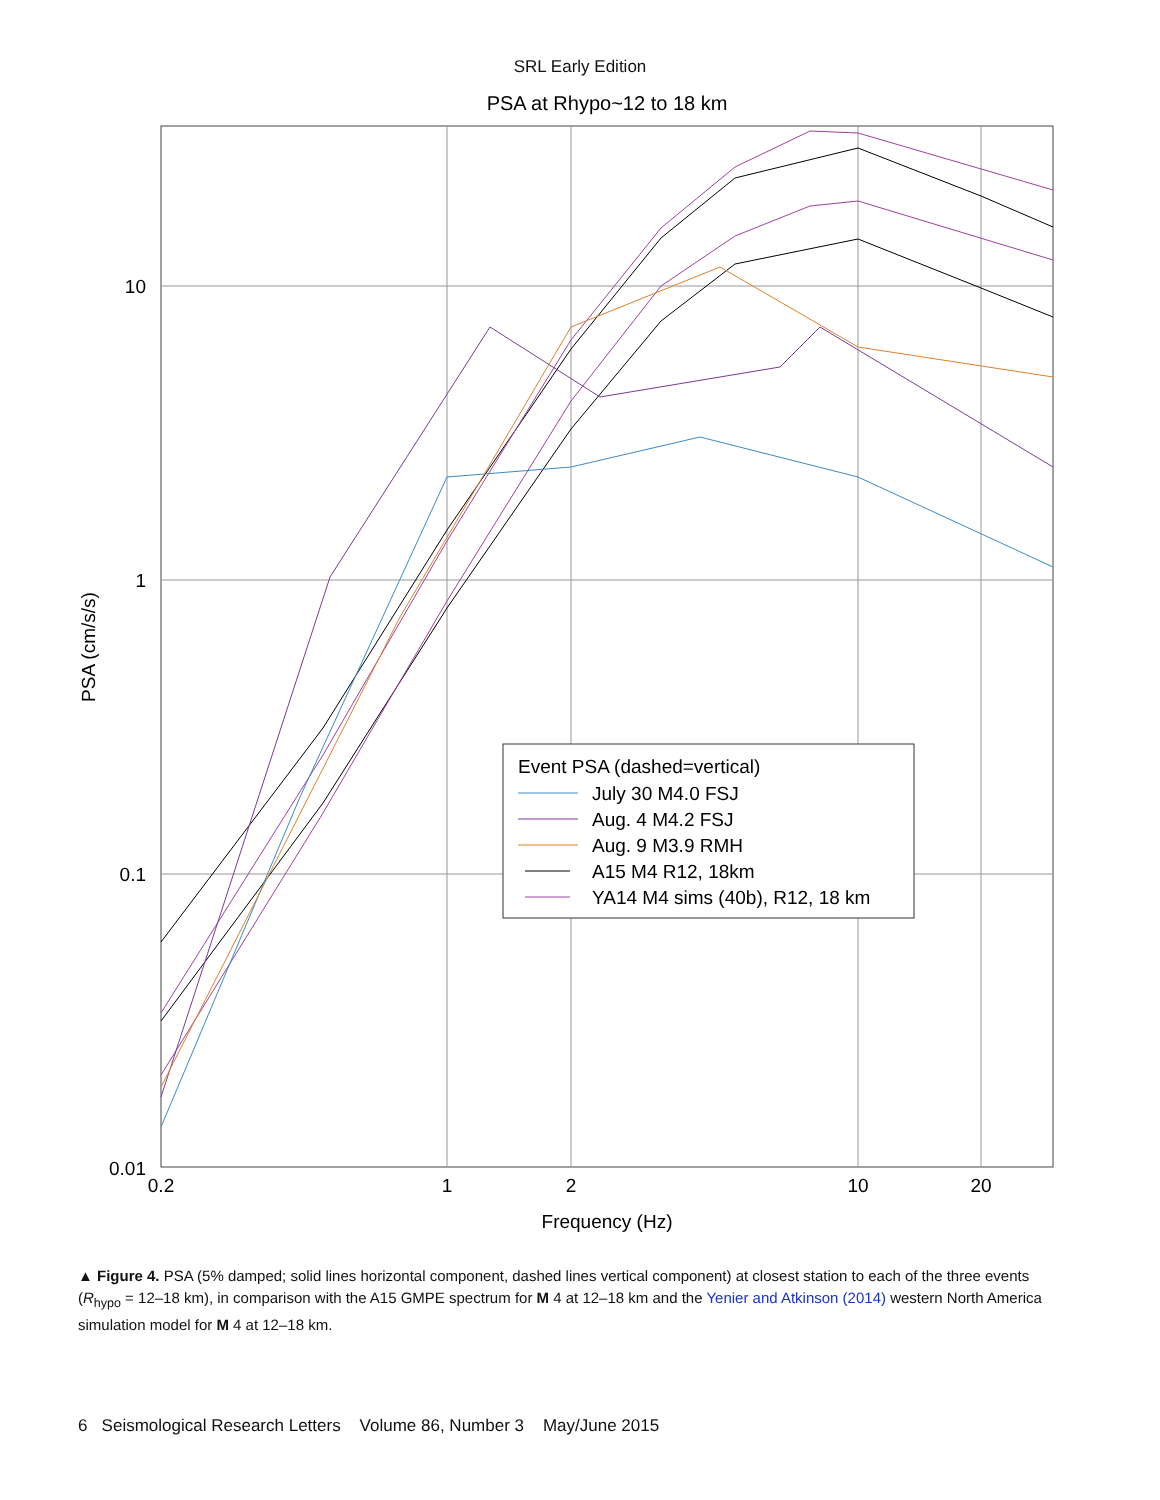SRL Early Edition
PSA at Rhypo~12 to 18 km
10
1
0.1
0.01
0.2
1
2
10
20
Frequency (Hz)
PSA (cm/s/s)
Event PSA (dashed=vertical)
July 30 M4.0 FSJ
Aug. 4 M4.2 FSJ
Aug. 9 M3.9 RMH
A15 M4 R12, 18km
YA14 M4 sims (40b), R12, 18 km
▲ Figure 4. PSA (5% damped; solid lines horizontal component, dashed lines vertical component) at closest station to each of the three events (R<sub>hypo</sub> = 12–18 km), in comparison with the A15 GMPE spectrum for M 4 at 12–18 km and the Yenier and Atkinson (2014) western North America simulation model for M 4 at 12–18 km.
6 Seismological Research Letters Volume 86, Number 3 May/June 2015